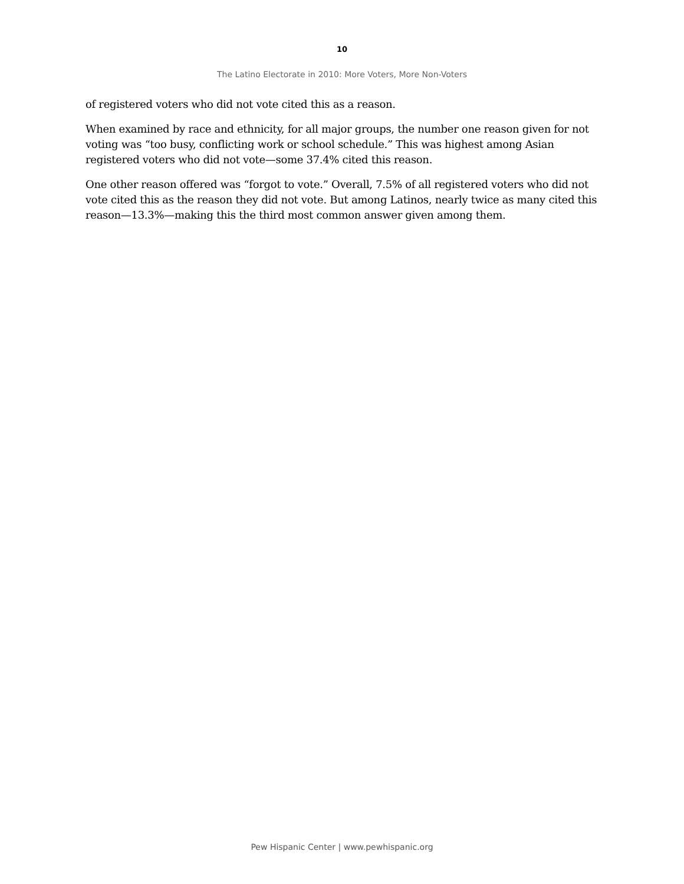10
The Latino Electorate in 2010: More Voters, More Non-Voters
of registered voters who did not vote cited this as a reason.
When examined by race and ethnicity, for all major groups, the number one reason given for not voting was “too busy, conflicting work or school schedule.” This was highest among Asian registered voters who did not vote—some 37.4% cited this reason.
One other reason offered was “forgot to vote.” Overall, 7.5% of all registered voters who did not vote cited this as the reason they did not vote. But among Latinos, nearly twice as many cited this reason—13.3%—making this the third most common answer given among them.
Pew Hispanic Center | www.pewhispanic.org